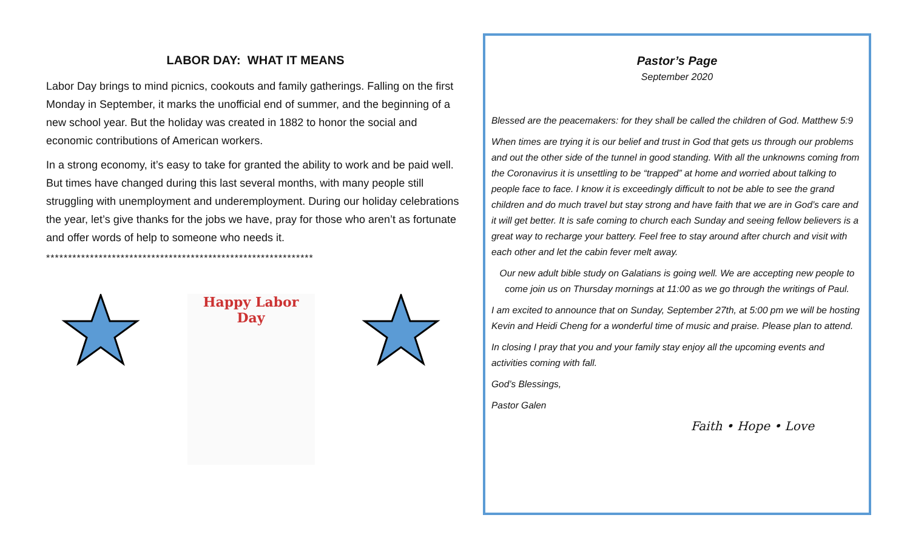LABOR DAY: WHAT IT MEANS
Labor Day brings to mind picnics, cookouts and family gatherings. Falling on the first Monday in September, it marks the unofficial end of summer, and the beginning of a new school year. But the holiday was created in 1882 to honor the social and economic contributions of American workers.
In a strong economy, it’s easy to take for granted the ability to work and be paid well. But times have changed during this last several months, with many people still struggling with unemployment and underemployment. During our holiday celebrations the year, let’s give thanks for the jobs we have, pray for those who aren’t as fortunate and offer words of help to someone who needs it.
*************************************************************
Happy Labor Day
Pastor’s Page
September 2020
Blessed are the peacemakers: for they shall be called the children of God. Matthew 5:9
When times are trying it is our belief and trust in God that gets us through our problems and out the other side of the tunnel in good standing. With all the unknowns coming from the Coronavirus it is unsettling to be “trapped” at home and worried about talking to people face to face. I know it is exceedingly difficult to not be able to see the grand children and do much travel but stay strong and have faith that we are in God’s care and it will get better. It is safe coming to church each Sunday and seeing fellow believers is a great way to recharge your battery. Feel free to stay around after church and visit with each other and let the cabin fever melt away.
Our new adult bible study on Galatians is going well. We are accepting new people to come join us on Thursday mornings at 11:00 as we go through the writings of Paul.
I am excited to announce that on Sunday, September 27th, at 5:00 pm we will be hosting Kevin and Heidi Cheng for a wonderful time of music and praise. Please plan to attend.
In closing I pray that you and your family stay enjoy all the upcoming events and activities coming with fall.
God’s Blessings,
Pastor Galen
Faith • Hope • Love